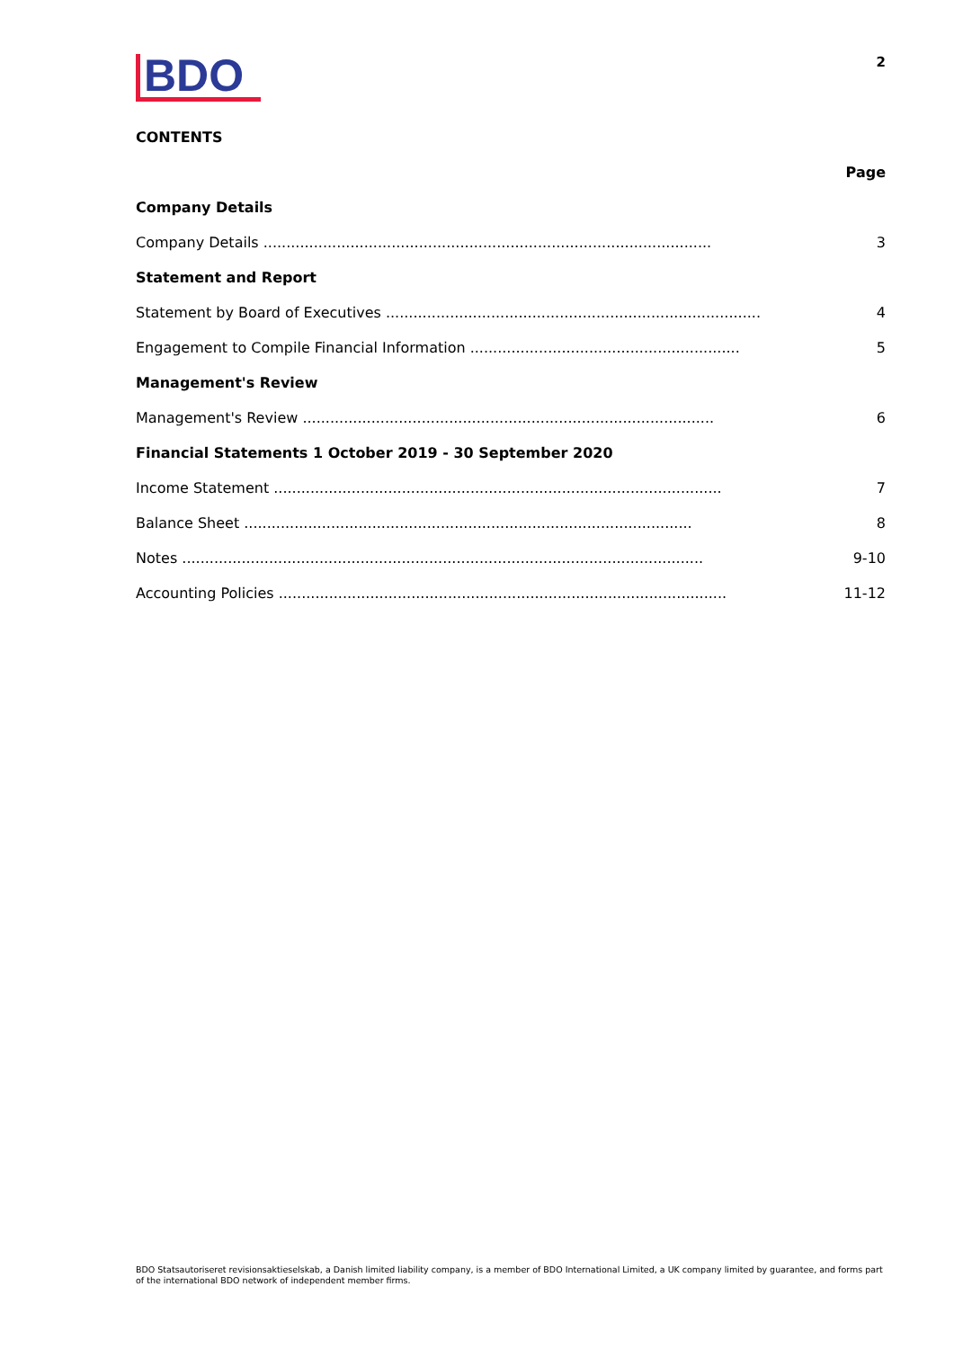BDO
2
CONTENTS
Page
Company Details
Company Details .................................................................................................. 3
Statement and Report
Statement by Board of Executives .................................................................................. 4
Engagement to Compile Financial Information ........................................................... 5
Management's Review
Management's Review .......................................................................................... 6
Financial Statements 1 October 2019 - 30 September 2020
Income Statement .................................................................................................. 7
Balance Sheet .................................................................................................. 8
Notes .................................................................................................................. 9-10
Accounting Policies .................................................................................................. 11-12
BDO Statsautoriseret revisionsaktieselskab, a Danish limited liability company, is a member of BDO International Limited, a UK company limited by guarantee, and forms part of the international BDO network of independent member firms.